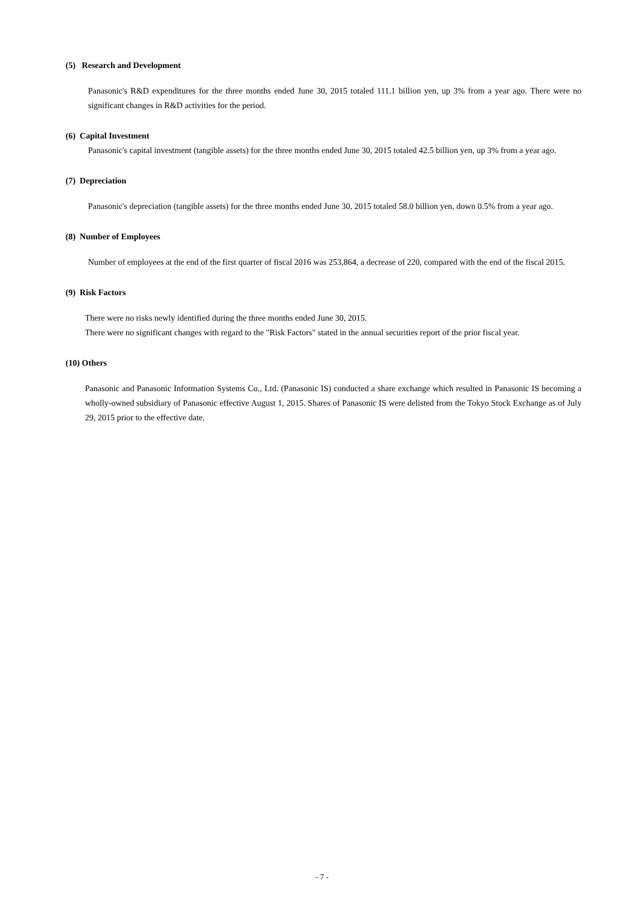(5) Research and Development
Panasonic's R&D expenditures for the three months ended June 30, 2015 totaled 111.1 billion yen, up 3% from a year ago. There were no significant changes in R&D activities for the period.
(6) Capital Investment
Panasonic's capital investment (tangible assets) for the three months ended June 30, 2015 totaled 42.5 billion yen, up 3% from a year ago.
(7) Depreciation
Panasonic's depreciation (tangible assets) for the three months ended June 30, 2015 totaled 58.0 billion yen, down 0.5% from a year ago.
(8) Number of Employees
Number of employees at the end of the first quarter of fiscal 2016 was 253,864, a decrease of 220, compared with the end of the fiscal 2015.
(9) Risk Factors
There were no risks newly identified during the three months ended June 30, 2015.
There were no significant changes with regard to the "Risk Factors" stated in the annual securities report of the prior fiscal year.
(10) Others
Panasonic and Panasonic Information Systems Co., Ltd. (Panasonic IS) conducted a share exchange which resulted in Panasonic IS becoming a wholly-owned subsidiary of Panasonic effective August 1, 2015. Shares of Panasonic IS were delisted from the Tokyo Stock Exchange as of July 29, 2015 prior to the effective date.
- 7 -